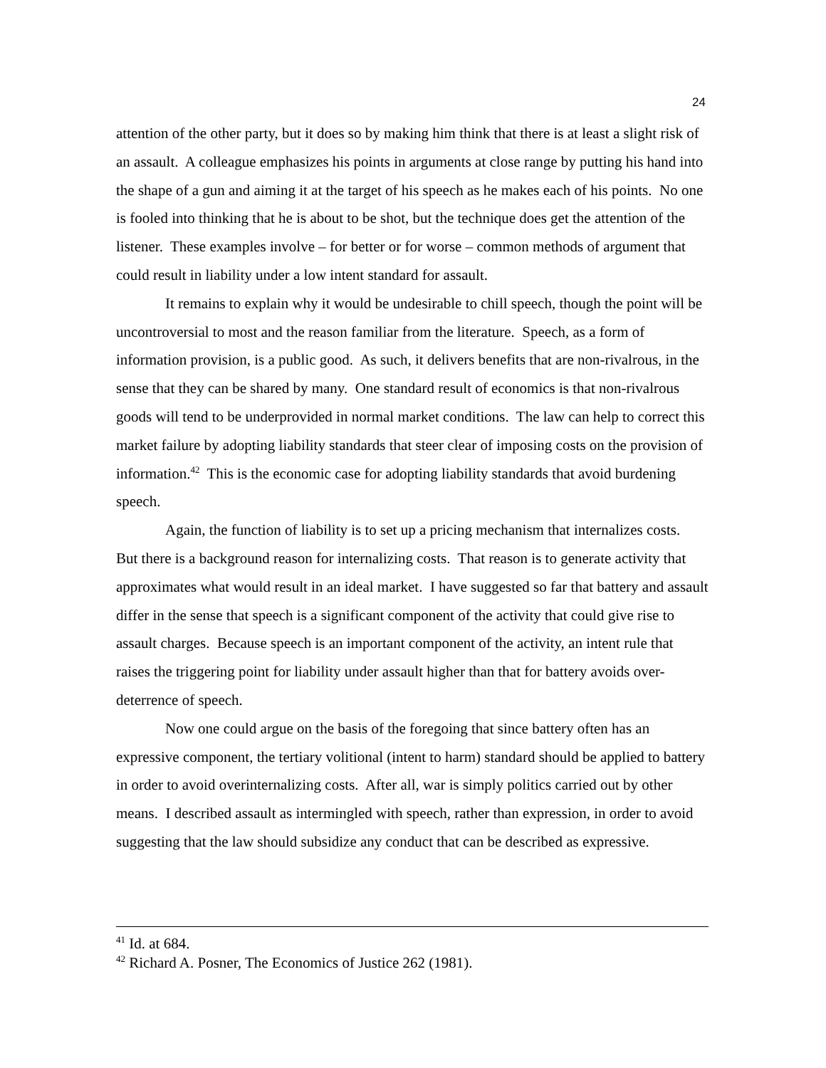24
attention of the other party, but it does so by making him think that there is at least a slight risk of an assault. A colleague emphasizes his points in arguments at close range by putting his hand into the shape of a gun and aiming it at the target of his speech as he makes each of his points. No one is fooled into thinking that he is about to be shot, but the technique does get the attention of the listener. These examples involve – for better or for worse – common methods of argument that could result in liability under a low intent standard for assault.
It remains to explain why it would be undesirable to chill speech, though the point will be uncontroversial to most and the reason familiar from the literature. Speech, as a form of information provision, is a public good. As such, it delivers benefits that are non-rivalrous, in the sense that they can be shared by many. One standard result of economics is that non-rivalrous goods will tend to be underprovided in normal market conditions. The law can help to correct this market failure by adopting liability standards that steer clear of imposing costs on the provision of information.<sup>42</sup> This is the economic case for adopting liability standards that avoid burdening speech.
Again, the function of liability is to set up a pricing mechanism that internalizes costs. But there is a background reason for internalizing costs. That reason is to generate activity that approximates what would result in an ideal market. I have suggested so far that battery and assault differ in the sense that speech is a significant component of the activity that could give rise to assault charges. Because speech is an important component of the activity, an intent rule that raises the triggering point for liability under assault higher than that for battery avoids over-deterrence of speech.
Now one could argue on the basis of the foregoing that since battery often has an expressive component, the tertiary volitional (intent to harm) standard should be applied to battery in order to avoid overinternalizing costs. After all, war is simply politics carried out by other means. I described assault as intermingled with speech, rather than expression, in order to avoid suggesting that the law should subsidize any conduct that can be described as expressive.
<sup>41</sup> Id. at 684.
<sup>42</sup> Richard A. Posner, The Economics of Justice 262 (1981).